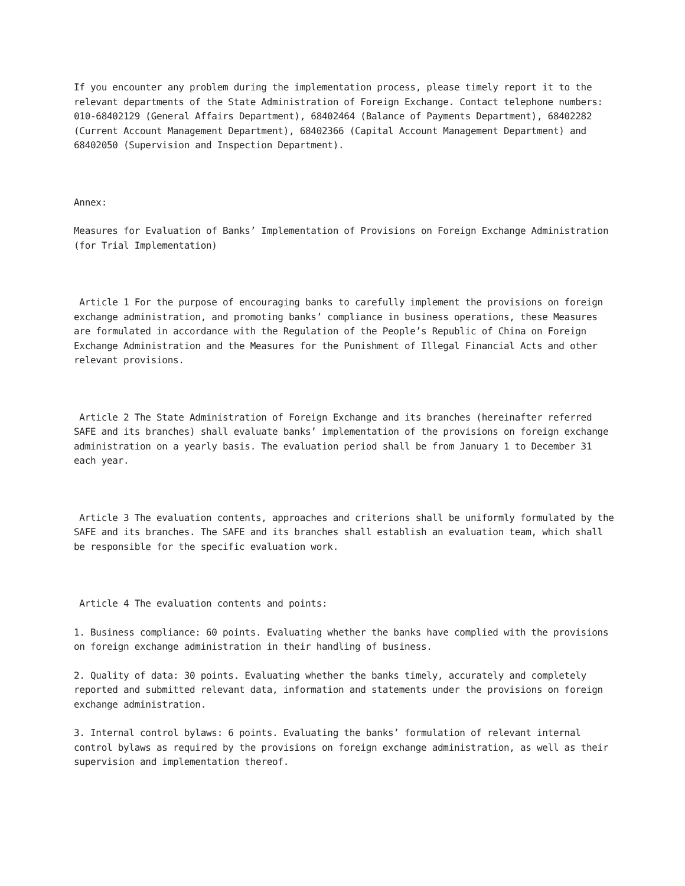If you encounter any problem during the implementation process, please timely report it to the relevant departments of the State Administration of Foreign Exchange. Contact telephone numbers: 010-68402129 (General Affairs Department), 68402464 (Balance of Payments Department), 68402282 (Current Account Management Department), 68402366 (Capital Account Management Department) and 68402050 (Supervision and Inspection Department).
Annex:
Measures for Evaluation of Banks’ Implementation of Provisions on Foreign Exchange Administration (for Trial Implementation)
Article 1 For the purpose of encouraging banks to carefully implement the provisions on foreign exchange administration, and promoting banks’ compliance in business operations, these Measures are formulated in accordance with the Regulation of the People’s Republic of China on Foreign Exchange Administration and the Measures for the Punishment of Illegal Financial Acts and other relevant provisions.
Article 2 The State Administration of Foreign Exchange and its branches (hereinafter referred SAFE and its branches) shall evaluate banks’ implementation of the provisions on foreign exchange administration on a yearly basis. The evaluation period shall be from January 1 to December 31 each year.
Article 3 The evaluation contents, approaches and criterions shall be uniformly formulated by the SAFE and its branches. The SAFE and its branches shall establish an evaluation team, which shall be responsible for the specific evaluation work.
Article 4 The evaluation contents and points:
1. Business compliance: 60 points. Evaluating whether the banks have complied with the provisions on foreign exchange administration in their handling of business.
2. Quality of data: 30 points. Evaluating whether the banks timely, accurately and completely reported and submitted relevant data, information and statements under the provisions on foreign exchange administration.
3. Internal control bylaws: 6 points. Evaluating the banks’ formulation of relevant internal control bylaws as required by the provisions on foreign exchange administration, as well as their supervision and implementation thereof.